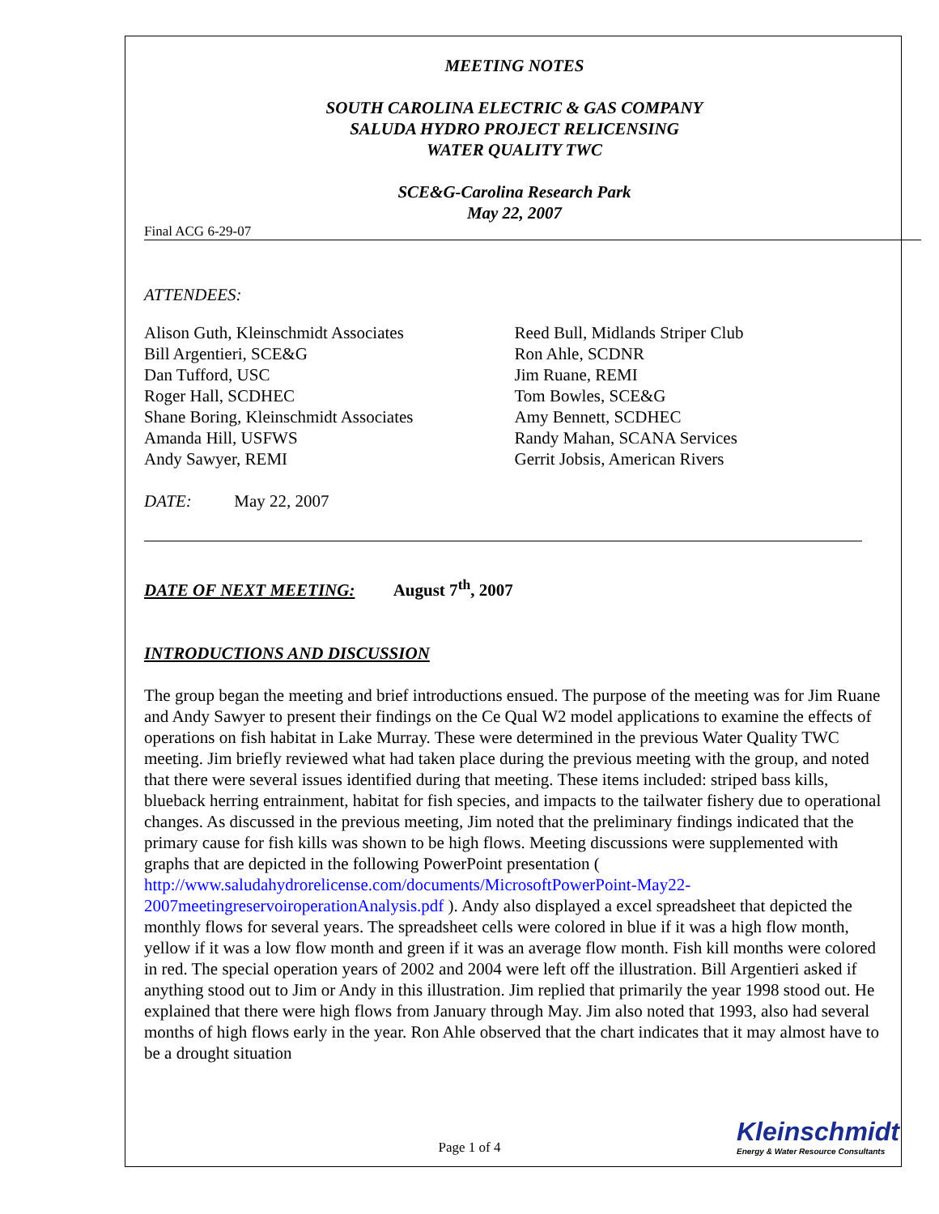MEETING NOTES
SOUTH CAROLINA ELECTRIC & GAS COMPANY
SALUDA HYDRO PROJECT RELICENSING
WATER QUALITY TWC
SCE&G-Carolina Research Park
May 22, 2007
Final ACG 6-29-07
ATTENDEES:
Alison Guth, Kleinschmidt Associates
Bill Argentieri, SCE&G
Dan Tufford, USC
Roger Hall, SCDHEC
Shane Boring, Kleinschmidt Associates
Amanda Hill, USFWS
Andy Sawyer, REMI
Reed Bull, Midlands Striper Club
Ron Ahle, SCDNR
Jim Ruane, REMI
Tom Bowles, SCE&G
Amy Bennett, SCDHEC
Randy Mahan, SCANA Services
Gerrit Jobsis, American Rivers
DATE: May 22, 2007
DATE OF NEXT MEETING: August 7<sup>th</sup>, 2007
INTRODUCTIONS AND DISCUSSION
The group began the meeting and brief introductions ensued. The purpose of the meeting was for Jim Ruane and Andy Sawyer to present their findings on the Ce Qual W2 model applications to examine the effects of operations on fish habitat in Lake Murray. These were determined in the previous Water Quality TWC meeting. Jim briefly reviewed what had taken place during the previous meeting with the group, and noted that there were several issues identified during that meeting. These items included: striped bass kills, blueback herring entrainment, habitat for fish species, and impacts to the tailwater fishery due to operational changes. As discussed in the previous meeting, Jim noted that the preliminary findings indicated that the primary cause for fish kills was shown to be high flows. Meeting discussions were supplemented with graphs that are depicted in the following PowerPoint presentation ( http://www.saludahydrorelicense.com/documents/MicrosoftPowerPoint-May22-2007meetingreservoiroperationAnalysis.pdf ). Andy also displayed a excel spreadsheet that depicted the monthly flows for several years. The spreadsheet cells were colored in blue if it was a high flow month, yellow if it was a low flow month and green if it was an average flow month. Fish kill months were colored in red. The special operation years of 2002 and 2004 were left off the illustration. Bill Argentieri asked if anything stood out to Jim or Andy in this illustration. Jim replied that primarily the year 1998 stood out. He explained that there were high flows from January through May. Jim also noted that 1993, also had several months of high flows early in the year. Ron Ahle observed that the chart indicates that it may almost have to be a drought situation
Page 1 of 4
Kleinschmidt
Energy & Water Resource Consultants